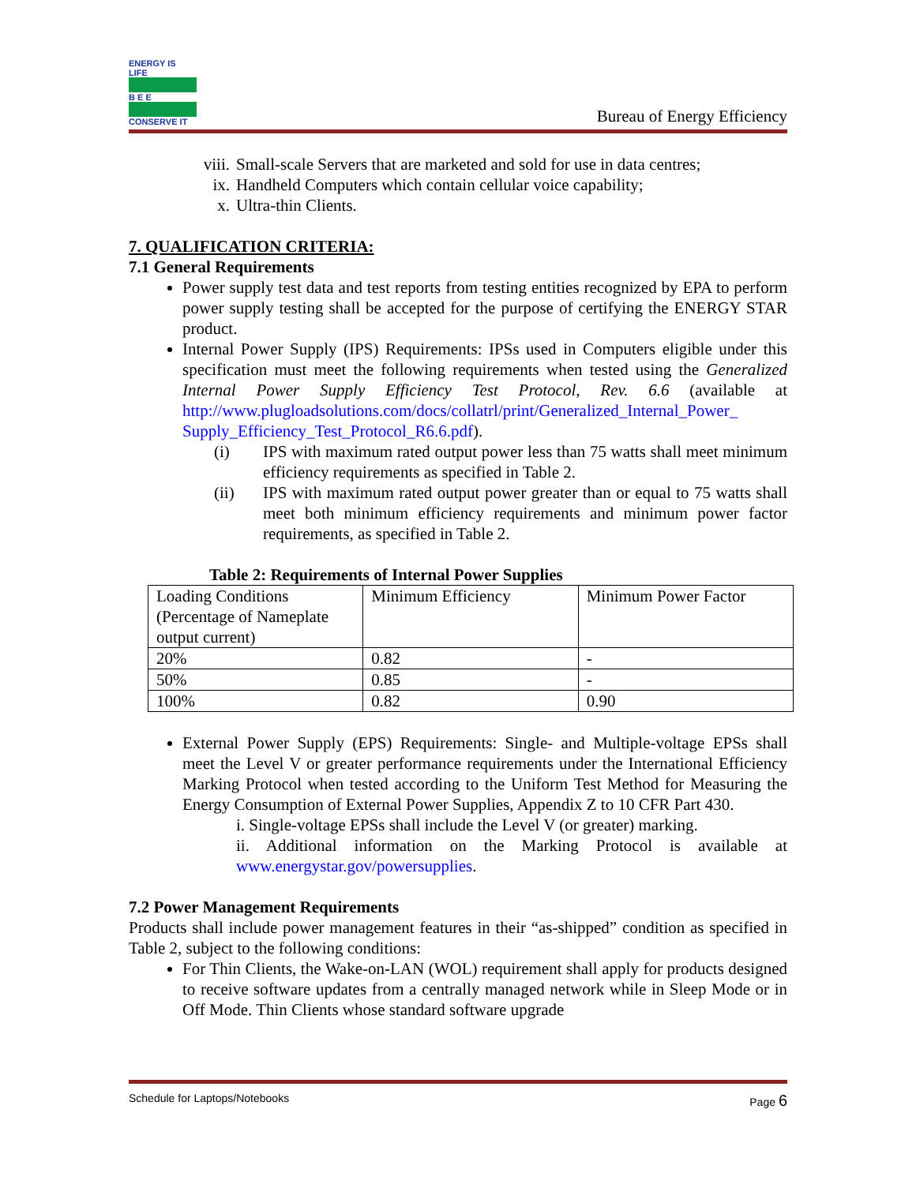ENERGY IS LIFE
B E E
CONSERVE IT
Bureau of Energy Efficiency
viii. Small-scale Servers that are marketed and sold for use in data centres;
ix. Handheld Computers which contain cellular voice capability;
x. Ultra-thin Clients.
7. QUALIFICATION CRITERIA:
7.1 General Requirements
Power supply test data and test reports from testing entities recognized by EPA to perform power supply testing shall be accepted for the purpose of certifying the ENERGY STAR product.
Internal Power Supply (IPS) Requirements: IPSs used in Computers eligible under this specification must meet the following requirements when tested using the Generalized Internal Power Supply Efficiency Test Protocol, Rev. 6.6 (available at http://www.plugloadsolutions.com/docs/collatrl/print/Generalized_Internal_Power_ Supply_Efficiency_Test_Protocol_R6.6.pdf).
(i) IPS with maximum rated output power less than 75 watts shall meet minimum efficiency requirements as specified in Table 2.
(ii) IPS with maximum rated output power greater than or equal to 75 watts shall meet both minimum efficiency requirements and minimum power factor requirements, as specified in Table 2.
Table 2: Requirements of Internal Power Supplies
| Loading Conditions (Percentage of Nameplate output current) | Minimum Efficiency | Minimum Power Factor |
| 20% | 0.82 | - |
| 50% | 0.85 | - |
| 100% | 0.82 | 0.90 |
External Power Supply (EPS) Requirements: Single- and Multiple-voltage EPSs shall meet the Level V or greater performance requirements under the International Efficiency Marking Protocol when tested according to the Uniform Test Method for Measuring the Energy Consumption of External Power Supplies, Appendix Z to 10 CFR Part 430.
i. Single-voltage EPSs shall include the Level V (or greater) marking.
ii. Additional information on the Marking Protocol is available at www.energystar.gov/powersupplies.
7.2 Power Management Requirements
Products shall include power management features in their “as-shipped” condition as specified in Table 2, subject to the following conditions:
For Thin Clients, the Wake-on-LAN (WOL) requirement shall apply for products designed to receive software updates from a centrally managed network while in Sleep Mode or in Off Mode. Thin Clients whose standard software upgrade
Schedule for Laptops/Notebooks Page 6